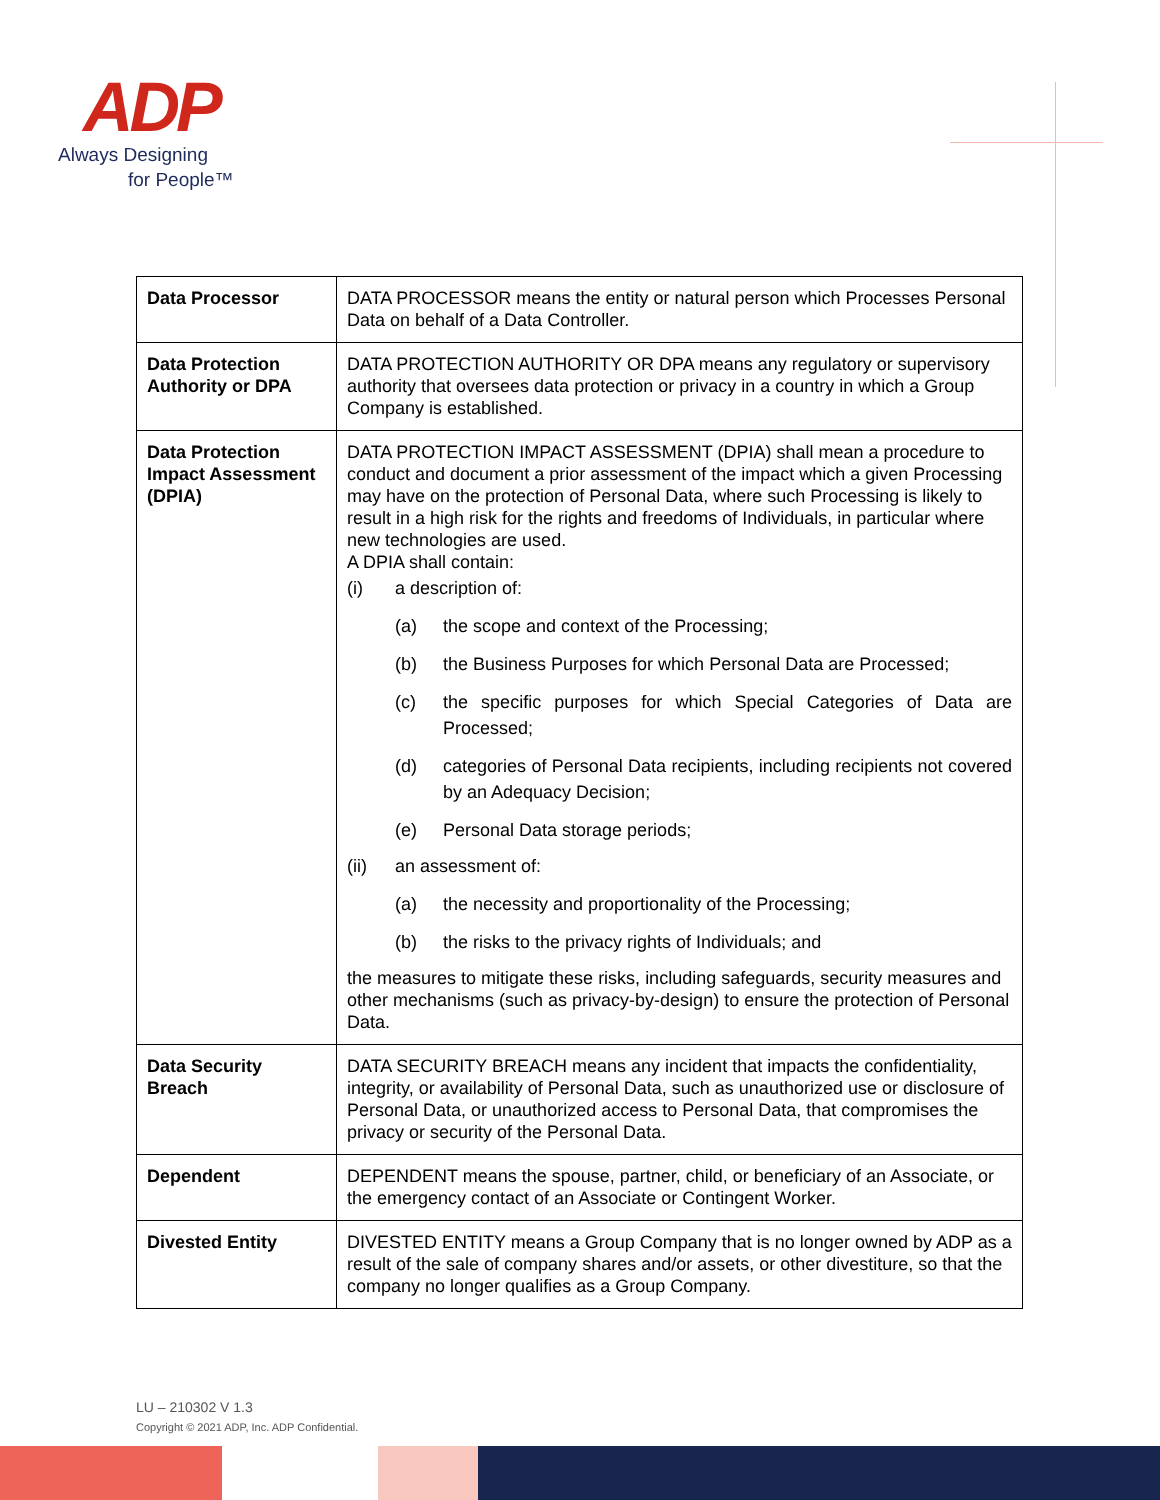ADP
Always Designing
for People™
| Data Processor | DATA PROCESSOR means the entity or natural person which Processes Personal Data on behalf of a Data Controller. |
| Data Protection Authority or DPA | DATA PROTECTION AUTHORITY OR DPA means any regulatory or supervisory authority that oversees data protection or privacy in a country in which a Group Company is established. |
| Data Protection Impact Assessment (DPIA) | DATA PROTECTION IMPACT ASSESSMENT (DPIA) shall mean a procedure to conduct and document a prior assessment of the impact which a given Processing may have on the protection of Personal Data, where such Processing is likely to result in a high risk for the rights and freedoms of Individuals, in particular where new technologies are used. A DPIA shall contain: (i) a description of: (a) the scope and context of the Processing; (b) the Business Purposes for which Personal Data are Processed; (c) the specific purposes for which Special Categories of Data are Processed; (d) categories of Personal Data recipients, including recipients not covered by an Adequacy Decision; (e) Personal Data storage periods; (ii) an assessment of: (a) the necessity and proportionality of the Processing; (b) the risks to the privacy rights of Individuals; and the measures to mitigate these risks, including safeguards, security measures and other mechanisms (such as privacy-by-design) to ensure the protection of Personal Data. |
| Data Security Breach | DATA SECURITY BREACH means any incident that impacts the confidentiality, integrity, or availability of Personal Data, such as unauthorized use or disclosure of Personal Data, or unauthorized access to Personal Data, that compromises the privacy or security of the Personal Data. |
| Dependent | DEPENDENT means the spouse, partner, child, or beneficiary of an Associate, or the emergency contact of an Associate or Contingent Worker. |
| Divested Entity | DIVESTED ENTITY means a Group Company that is no longer owned by ADP as a result of the sale of company shares and/or assets, or other divestiture, so that the company no longer qualifies as a Group Company. |
LU – 210302 V 1.3
Copyright © 2021 ADP, Inc. ADP Confidential.